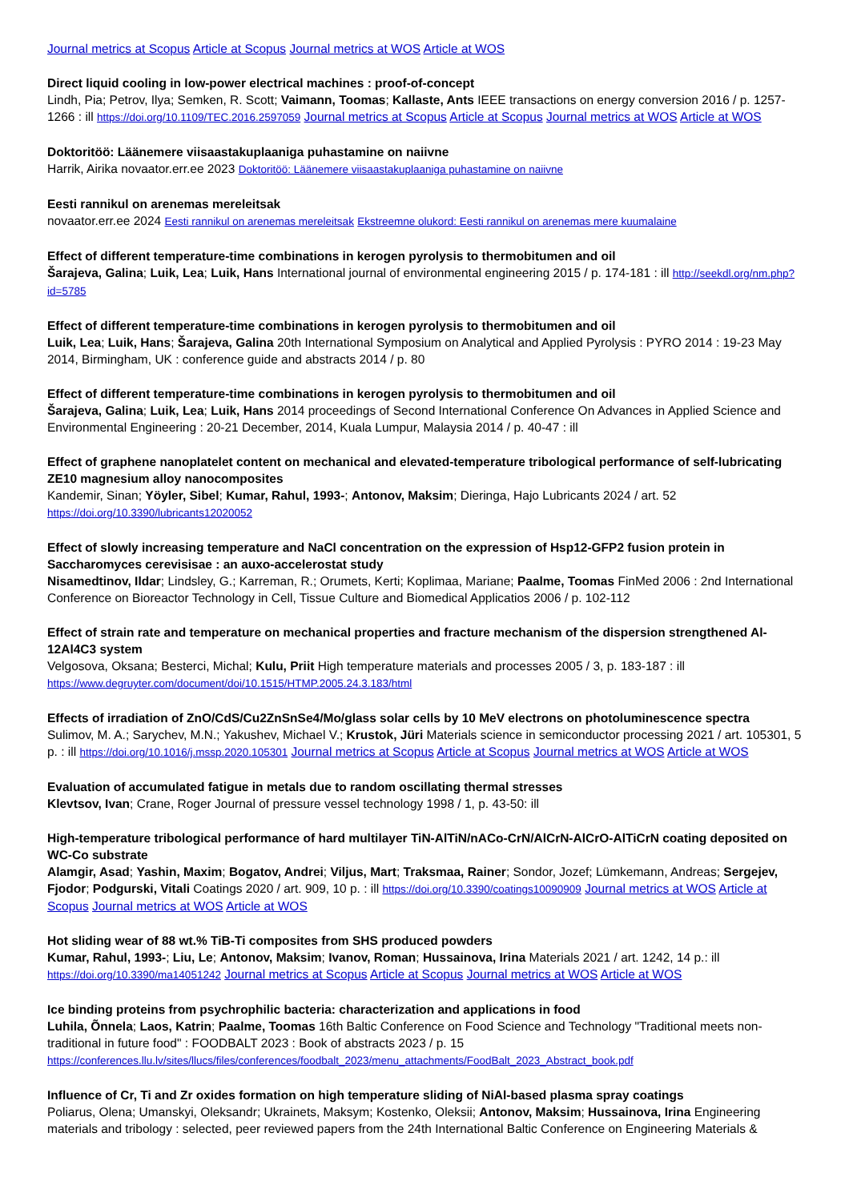Journal metrics at Scopus Article at Scopus Journal metrics at WOS Article at WOS
Direct liquid cooling in low-power electrical machines : proof-of-concept
Lindh, Pia; Petrov, Ilya; Semken, R. Scott; Vaimann, Toomas; Kallaste, Ants IEEE transactions on energy conversion 2016 / p. 1257-1266 : ill https://doi.org/10.1109/TEC.2016.2597059 Journal metrics at Scopus Article at Scopus Journal metrics at WOS Article at WOS
Doktoritöö: Läänemere viisaastakuplaaniga puhastamine on naiivne
Harrik, Airika novaator.err.ee 2023 Doktoritöö: Läänemere viisaastakuplaaniga puhastamine on naiivne
Eesti rannikul on arenemas mereleitsak
novaator.err.ee 2024 Eesti rannikul on arenemas mereleitsak Ekstreemne olukord: Eesti rannikul on arenemas mere kuumalaine
Effect of different temperature-time combinations in kerogen pyrolysis to thermobitumen and oil
Šarajeva, Galina; Luik, Lea; Luik, Hans International journal of environmental engineering 2015 / p. 174-181 : ill http://seekdl.org/nm.php?id=5785
Effect of different temperature-time combinations in kerogen pyrolysis to thermobitumen and oil
Luik, Lea; Luik, Hans; Šarajeva, Galina 20th International Symposium on Analytical and Applied Pyrolysis : PYRO 2014 : 19-23 May 2014, Birmingham, UK : conference guide and abstracts 2014 / p. 80
Effect of different temperature-time combinations in kerogen pyrolysis to thermobitumen and oil
Šarajeva, Galina; Luik, Lea; Luik, Hans 2014 proceedings of Second International Conference On Advances in Applied Science and Environmental Engineering : 20-21 December, 2014, Kuala Lumpur, Malaysia 2014 / p. 40-47 : ill
Effect of graphene nanoplatelet content on mechanical and elevated-temperature tribological performance of self-lubricating ZE10 magnesium alloy nanocomposites
Kandemir, Sinan; Yöyler, Sibel; Kumar, Rahul, 1993-; Antonov, Maksim; Dieringa, Hajo Lubricants 2024 / art. 52 https://doi.org/10.3390/lubricants12020052
Effect of slowly increasing temperature and NaCl concentration on the expression of Hsp12-GFP2 fusion protein in Saccharomyces cerevisisae : an auxo-accelerostat study
Nisamedtinov, Ildar; Lindsley, G.; Karreman, R.; Orumets, Kerti; Koplimaa, Mariane; Paalme, Toomas FinMed 2006 : 2nd International Conference on Bioreactor Technology in Cell, Tissue Culture and Biomedical Applicatios 2006 / p. 102-112
Effect of strain rate and temperature on mechanical properties and fracture mechanism of the dispersion strengthened Al-12Al4C3 system
Velgosova, Oksana; Besterci, Michal; Kulu, Priit High temperature materials and processes 2005 / 3, p. 183-187 : ill https://www.degruyter.com/document/doi/10.1515/HTMP.2005.24.3.183/html
Effects of irradiation of ZnO/CdS/Cu2ZnSnSe4/Mo/glass solar cells by 10 MeV electrons on photoluminescence spectra
Sulimov, M. A.; Sarychev, M.N.; Yakushev, Michael V.; Krustok, Jüri Materials science in semiconductor processing 2021 / art. 105301, 5 p. : ill https://doi.org/10.1016/j.mssp.2020.105301 Journal metrics at Scopus Article at Scopus Journal metrics at WOS Article at WOS
Evaluation of accumulated fatigue in metals due to random oscillating thermal stresses
Klevtsov, Ivan; Crane, Roger Journal of pressure vessel technology 1998 / 1, p. 43-50: ill
High-temperature tribological performance of hard multilayer TiN-AlTiN/nACo-CrN/AlCrN-AlCrO-AlTiCrN coating deposited on WC-Co substrate
Alamgir, Asad; Yashin, Maxim; Bogatov, Andrei; Viljus, Mart; Traksmaa, Rainer; Sondor, Jozef; Lümkemann, Andreas; Sergejev, Fjodor; Podgurski, Vitali Coatings 2020 / art. 909, 10 p. : ill https://doi.org/10.3390/coatings10090909 Journal metrics at WOS Article at Scopus Journal metrics at WOS Article at WOS
Hot sliding wear of 88 wt.% TiB-Ti composites from SHS produced powders
Kumar, Rahul, 1993-; Liu, Le; Antonov, Maksim; Ivanov, Roman; Hussainova, Irina Materials 2021 / art. 1242, 14 p.: ill https://doi.org/10.3390/ma14051242 Journal metrics at Scopus Article at Scopus Journal metrics at WOS Article at WOS
Ice binding proteins from psychrophilic bacteria: characterization and applications in food
Luhila, Õnnela; Laos, Katrin; Paalme, Toomas 16th Baltic Conference on Food Science and Technology "Traditional meets non-traditional in future food" : FOODBALT 2023 : Book of abstracts 2023 / p. 15 https://conferences.llu.lv/sites/llucs/files/conferences/foodbalt_2023/menu_attachments/FoodBalt_2023_Abstract_book.pdf
Influence of Cr, Ti and Zr oxides formation on high temperature sliding of NiAl-based plasma spray coatings
Poliarus, Olena; Umanskyi, Oleksandr; Ukrainets, Maksym; Kostenko, Oleksii; Antonov, Maksim; Hussainova, Irina Engineering materials and tribology : selected, peer reviewed papers from the 24th International Baltic Conference on Engineering Materials &